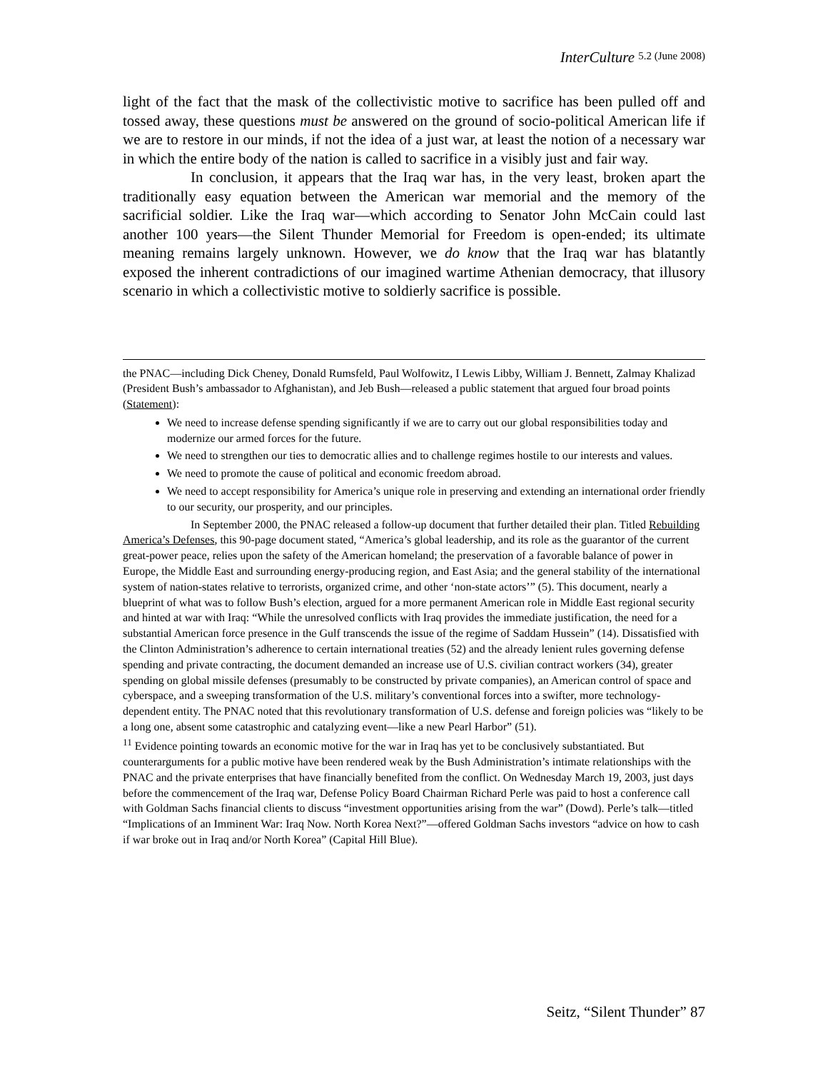InterCulture 5.2 (June 2008)
light of the fact that the mask of the collectivistic motive to sacrifice has been pulled off and tossed away, these questions must be answered on the ground of socio-political American life if we are to restore in our minds, if not the idea of a just war, at least the notion of a necessary war in which the entire body of the nation is called to sacrifice in a visibly just and fair way.
In conclusion, it appears that the Iraq war has, in the very least, broken apart the traditionally easy equation between the American war memorial and the memory of the sacrificial soldier. Like the Iraq war—which according to Senator John McCain could last another 100 years—the Silent Thunder Memorial for Freedom is open-ended; its ultimate meaning remains largely unknown. However, we do know that the Iraq war has blatantly exposed the inherent contradictions of our imagined wartime Athenian democracy, that illusory scenario in which a collectivistic motive to soldierly sacrifice is possible.
the PNAC—including Dick Cheney, Donald Rumsfeld, Paul Wolfowitz, I Lewis Libby, William J. Bennett, Zalmay Khalizad (President Bush’s ambassador to Afghanistan), and Jeb Bush—released a public statement that argued four broad points (Statement):
We need to increase defense spending significantly if we are to carry out our global responsibilities today and modernize our armed forces for the future.
We need to strengthen our ties to democratic allies and to challenge regimes hostile to our interests and values.
We need to promote the cause of political and economic freedom abroad.
We need to accept responsibility for America’s unique role in preserving and extending an international order friendly to our security, our prosperity, and our principles.
In September 2000, the PNAC released a follow-up document that further detailed their plan. Titled Rebuilding America’s Defenses, this 90-page document stated, “America’s global leadership, and its role as the guarantor of the current great-power peace, relies upon the safety of the American homeland; the preservation of a favorable balance of power in Europe, the Middle East and surrounding energy-producing region, and East Asia; and the general stability of the international system of nation-states relative to terrorists, organized crime, and other ‘non-state actors’” (5). This document, nearly a blueprint of what was to follow Bush’s election, argued for a more permanent American role in Middle East regional security and hinted at war with Iraq: “While the unresolved conflicts with Iraq provides the immediate justification, the need for a substantial American force presence in the Gulf transcends the issue of the regime of Saddam Hussein” (14). Dissatisfied with the Clinton Administration’s adherence to certain international treaties (52) and the already lenient rules governing defense spending and private contracting, the document demanded an increase use of U.S. civilian contract workers (34), greater spending on global missile defenses (presumably to be constructed by private companies), an American control of space and cyberspace, and a sweeping transformation of the U.S. military’s conventional forces into a swifter, more technology-dependent entity. The PNAC noted that this revolutionary transformation of U.S. defense and foreign policies was “likely to be a long one, absent some catastrophic and catalyzing event—like a new Pearl Harbor” (51).
<sup>11</sup> Evidence pointing towards an economic motive for the war in Iraq has yet to be conclusively substantiated. But counterarguments for a public motive have been rendered weak by the Bush Administration’s intimate relationships with the PNAC and the private enterprises that have financially benefited from the conflict. On Wednesday March 19, 2003, just days before the commencement of the Iraq war, Defense Policy Board Chairman Richard Perle was paid to host a conference call with Goldman Sachs financial clients to discuss “investment opportunities arising from the war” (Dowd). Perle’s talk—titled “Implications of an Imminent War: Iraq Now. North Korea Next?”—offered Goldman Sachs investors “advice on how to cash if war broke out in Iraq and/or North Korea” (Capital Hill Blue).
Seitz, “Silent Thunder” 87